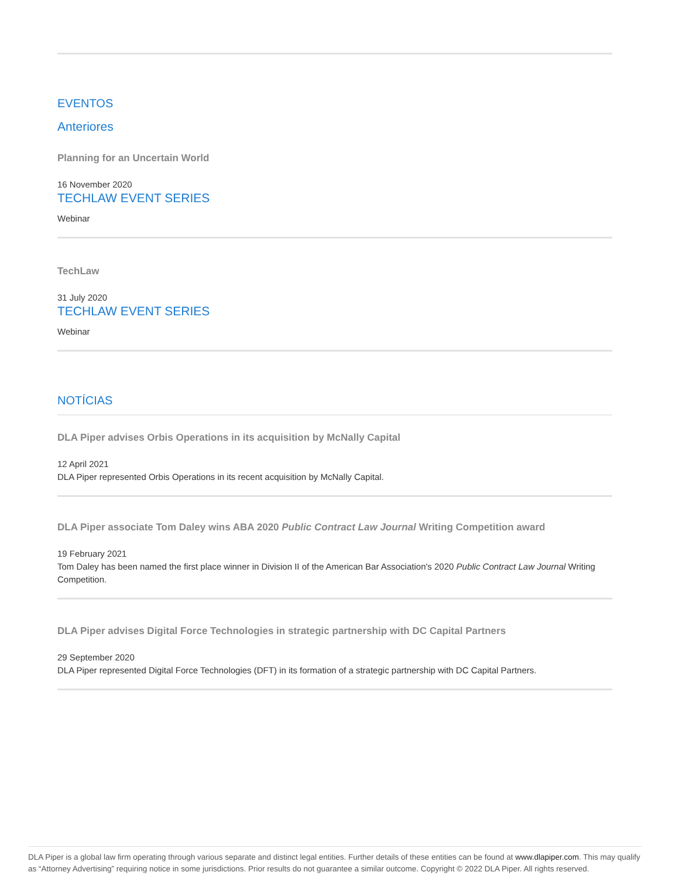EVENTOS
Anteriores
Planning for an Uncertain World
16 November 2020
TECHLAW EVENT SERIES
Webinar
TechLaw
31 July 2020
TECHLAW EVENT SERIES
Webinar
NOTÍCIAS
DLA Piper advises Orbis Operations in its acquisition by McNally Capital
12 April 2021
DLA Piper represented Orbis Operations in its recent acquisition by McNally Capital.
DLA Piper associate Tom Daley wins ABA 2020 Public Contract Law Journal Writing Competition award
19 February 2021
Tom Daley has been named the first place winner in Division II of the American Bar Association's 2020 Public Contract Law Journal Writing Competition.
DLA Piper advises Digital Force Technologies in strategic partnership with DC Capital Partners
29 September 2020
DLA Piper represented Digital Force Technologies (DFT) in its formation of a strategic partnership with DC Capital Partners.
DLA Piper is a global law firm operating through various separate and distinct legal entities. Further details of these entities can be found at www.dlapiper.com. This may qualify as “Attorney Advertising” requiring notice in some jurisdictions. Prior results do not guarantee a similar outcome. Copyright © 2022 DLA Piper. All rights reserved.